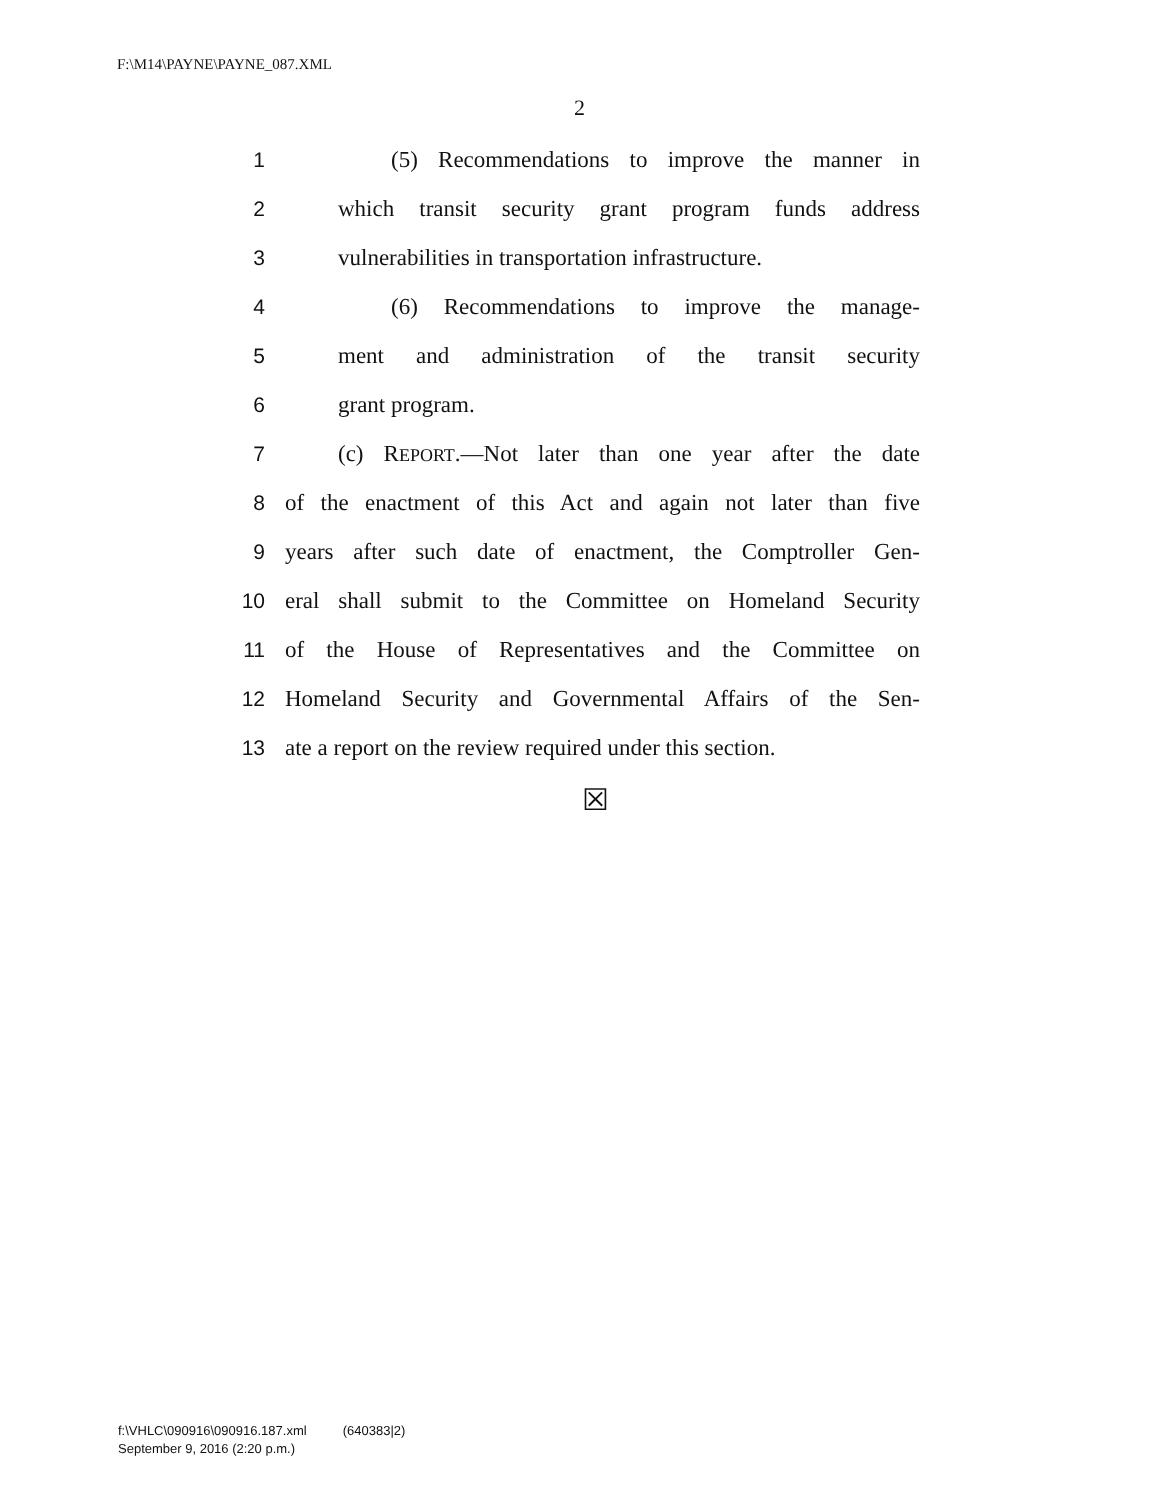F:\M14\PAYNE\PAYNE_087.XML
2
1 (5) Recommendations to improve the manner in
2 which transit security grant program funds address
3 vulnerabilities in transportation infrastructure.
4 (6) Recommendations to improve the manage-
5 ment and administration of the transit security
6 grant program.
7 (c) REPORT.—Not later than one year after the date
8 of the enactment of this Act and again not later than five
9 years after such date of enactment, the Comptroller Gen-
10 eral shall submit to the Committee on Homeland Security
11 of the House of Representatives and the Committee on
12 Homeland Security and Governmental Affairs of the Sen-
13 ate a report on the review required under this section.
☒
f:\VHLC\090916\090916.187.xml (640383|2)
September 9, 2016 (2:20 p.m.)